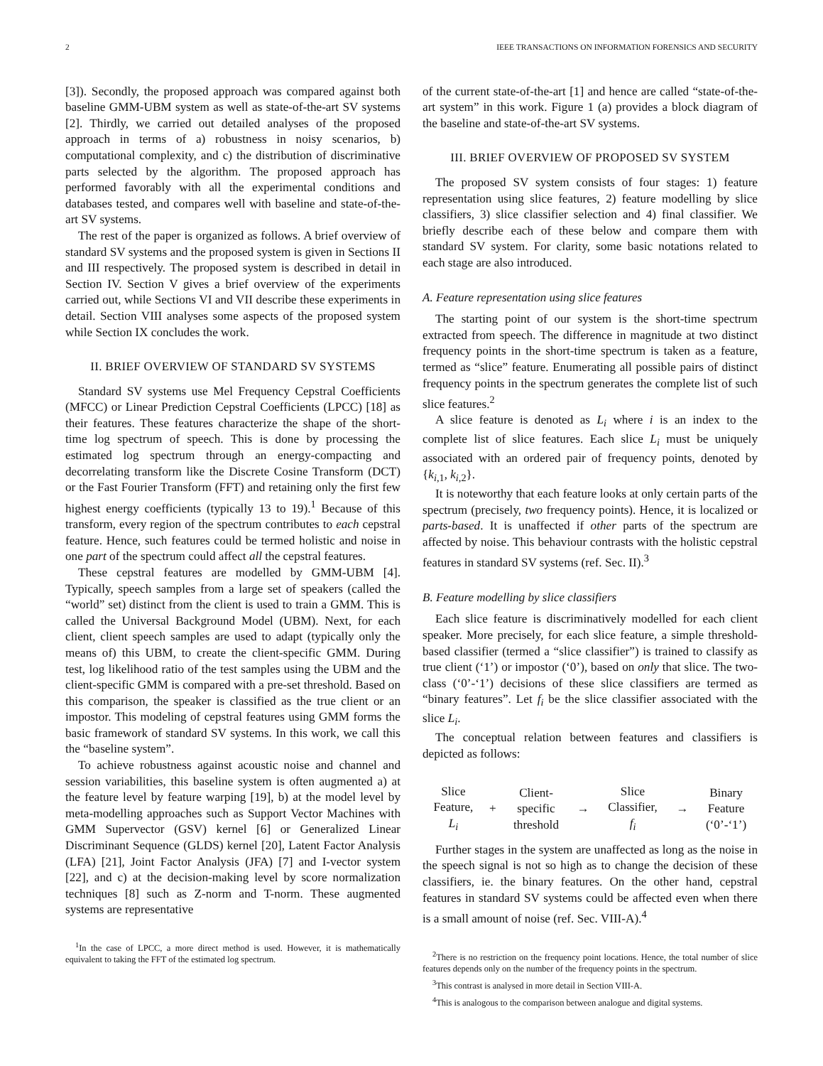2 IEEE TRANSACTIONS ON INFORMATION FORENSICS AND SECURITY
[3]). Secondly, the proposed approach was compared against both baseline GMM-UBM system as well as state-of-the-art SV systems [2]. Thirdly, we carried out detailed analyses of the proposed approach in terms of a) robustness in noisy scenarios, b) computational complexity, and c) the distribution of discriminative parts selected by the algorithm. The proposed approach has performed favorably with all the experimental conditions and databases tested, and compares well with baseline and state-of-the-art SV systems.
The rest of the paper is organized as follows. A brief overview of standard SV systems and the proposed system is given in Sections II and III respectively. The proposed system is described in detail in Section IV. Section V gives a brief overview of the experiments carried out, while Sections VI and VII describe these experiments in detail. Section VIII analyses some aspects of the proposed system while Section IX concludes the work.
II. BRIEF OVERVIEW OF STANDARD SV SYSTEMS
Standard SV systems use Mel Frequency Cepstral Coefficients (MFCC) or Linear Prediction Cepstral Coefficients (LPCC) [18] as their features. These features characterize the shape of the short-time log spectrum of speech. This is done by processing the estimated log spectrum through an energy-compacting and decorrelating transform like the Discrete Cosine Transform (DCT) or the Fast Fourier Transform (FFT) and retaining only the first few highest energy coefficients (typically 13 to 19).<sup>1</sup> Because of this transform, every region of the spectrum contributes to each cepstral feature. Hence, such features could be termed holistic and noise in one part of the spectrum could affect all the cepstral features.
These cepstral features are modelled by GMM-UBM [4]. Typically, speech samples from a large set of speakers (called the “world” set) distinct from the client is used to train a GMM. This is called the Universal Background Model (UBM). Next, for each client, client speech samples are used to adapt (typically only the means of) this UBM, to create the client-specific GMM. During test, log likelihood ratio of the test samples using the UBM and the client-specific GMM is compared with a pre-set threshold. Based on this comparison, the speaker is classified as the true client or an impostor. This modeling of cepstral features using GMM forms the basic framework of standard SV systems. In this work, we call this the “baseline system”.
To achieve robustness against acoustic noise and channel and session variabilities, this baseline system is often augmented a) at the feature level by feature warping [19], b) at the model level by meta-modelling approaches such as Support Vector Machines with GMM Supervector (GSV) kernel [6] or Generalized Linear Discriminant Sequence (GLDS) kernel [20], Latent Factor Analysis (LFA) [21], Joint Factor Analysis (JFA) [7] and I-vector system [22], and c) at the decision-making level by score normalization techniques [8] such as Z-norm and T-norm. These augmented systems are representative
<sup>1</sup> In the case of LPCC, a more direct method is used. However, it is mathematically equivalent to taking the FFT of the estimated log spectrum.
of the current state-of-the-art [1] and hence are called “state-of-the-art system” in this work. Figure 1 (a) provides a block diagram of the baseline and state-of-the-art SV systems.
III. BRIEF OVERVIEW OF PROPOSED SV SYSTEM
The proposed SV system consists of four stages: 1) feature representation using slice features, 2) feature modelling by slice classifiers, 3) slice classifier selection and 4) final classifier. We briefly describe each of these below and compare them with standard SV system. For clarity, some basic notations related to each stage are also introduced.
A. Feature representation using slice features
The starting point of our system is the short-time spectrum extracted from speech. The difference in magnitude at two distinct frequency points in the short-time spectrum is taken as a feature, termed as “slice” feature. Enumerating all possible pairs of distinct frequency points in the spectrum generates the complete list of such slice features.<sup>2</sup>
A slice feature is denoted as L<sub>i</sub> where i is an index to the complete list of slice features. Each slice L<sub>i</sub> must be uniquely associated with an ordered pair of frequency points, denoted by {k<sub>i,1</sub>, k<sub>i,2</sub>}.
It is noteworthy that each feature looks at only certain parts of the spectrum (precisely, two frequency points). Hence, it is localized or parts-based. It is unaffected if other parts of the spectrum are affected by noise. This behaviour contrasts with the holistic cepstral features in standard SV systems (ref. Sec. II).<sup>3</sup>
B. Feature modelling by slice classifiers
Each slice feature is discriminatively modelled for each client speaker. More precisely, for each slice feature, a simple threshold-based classifier (termed a “slice classifier”) is trained to classify as true client (‘1’) or impostor (‘0’), based on only that slice. The two-class (‘0’-‘1’) decisions of these slice classifiers are termed as “binary features”. Let f<sub>i</sub> be the slice classifier associated with the slice L<sub>i</sub>.
The conceptual relation between features and classifiers is depicted as follows:
| Slice Feature, L<sub>i</sub> | + | Client- specific threshold | → | Slice Classifier, f<sub>i</sub> | → | Binary Feature (‘0’-‘1’) |
Further stages in the system are unaffected as long as the noise in the speech signal is not so high as to change the decision of these classifiers, ie. the binary features. On the other hand, cepstral features in standard SV systems could be affected even when there is a small amount of noise (ref. Sec. VIII-A).<sup>4</sup>
<sup>2</sup> There is no restriction on the frequency point locations. Hence, the total number of slice features depends only on the number of the frequency points in the spectrum.
<sup>3</sup> This contrast is analysed in more detail in Section VIII-A.
<sup>4</sup> This is analogous to the comparison between analogue and digital systems.